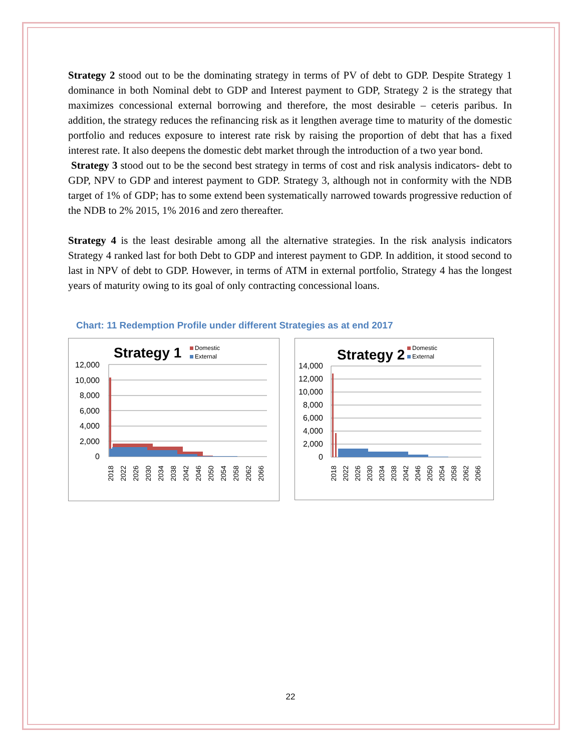Strategy 2 stood out to be the dominating strategy in terms of PV of debt to GDP. Despite Strategy 1 dominance in both Nominal debt to GDP and Interest payment to GDP, Strategy 2 is the strategy that maximizes concessional external borrowing and therefore, the most desirable – ceteris paribus. In addition, the strategy reduces the refinancing risk as it lengthen average time to maturity of the domestic portfolio and reduces exposure to interest rate risk by raising the proportion of debt that has a fixed interest rate. It also deepens the domestic debt market through the introduction of a two year bond.
Strategy 3 stood out to be the second best strategy in terms of cost and risk analysis indicators- debt to GDP, NPV to GDP and interest payment to GDP. Strategy 3, although not in conformity with the NDB target of 1% of GDP; has to some extend been systematically narrowed towards progressive reduction of the NDB to 2% 2015, 1% 2016 and zero thereafter.
Strategy 4 is the least desirable among all the alternative strategies. In the risk analysis indicators Strategy 4 ranked last for both Debt to GDP and interest payment to GDP. In addition, it stood second to last in NPV of debt to GDP. However, in terms of ATM in external portfolio, Strategy 4 has the longest years of maturity owing to its goal of only contracting concessional loans.
Chart: 11 Redemption Profile under different Strategies as at end 2017
Strategy 1
Domestic
External
12,000
10,000
8,000
6,000
4,000
2,000
0
2018
2022
2026
2030
2034
2038
2042
2046
2050
2054
2058
2062
2066
Strategy 2
Domestic
External
14,000
12,000
10,000
8,000
6,000
4,000
2,000
0
2018
2022
2026
2030
2034
2038
2042
2046
2050
2054
2058
2062
2066
22